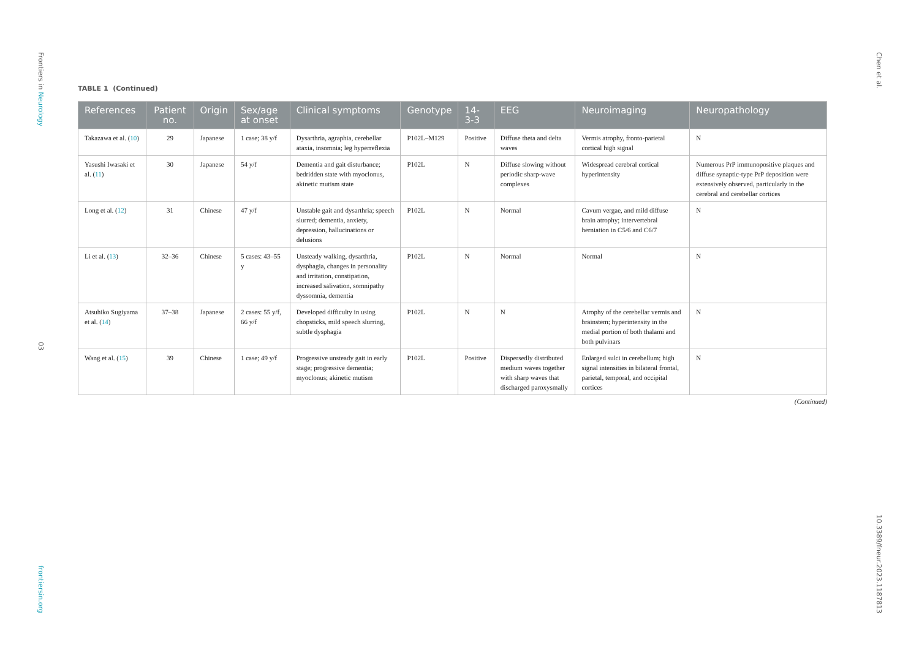Frontiers in Neurology
03
frontiersin.org
Chen et al.
10.3389/fneur.2023.1187813
TABLE 1 (Continued)
| References | Patient no. | Origin | Sex/age at onset | Clinical symptoms | Genotype | 14-3-3 | EEG | Neuroimaging | Neuropathology |
| --- | --- | --- | --- | --- | --- | --- | --- | --- | --- |
| Takazawa et al. ( 10 ) | 29 | Japanese | 1 case; 38 y/f | Dysarthria, agraphia, cerebellar ataxia, insomnia; leg hyperreflexia | P102L–M129 | Positive | Diffuse theta and delta waves | Vermis atrophy, fronto-parietal cortical high signal | N |
| Yasushi Iwasaki et al. ( 11 ) | 30 | Japanese | 54 y/f | Dementia and gait disturbance; bedridden state with myoclonus, akinetic mutism state | P102L | N | Diffuse slowing without periodic sharp-wave complexes | Widespread cerebral cortical hyperintensity | Numerous PrP immunopositive plaques and diffuse synaptic-type PrP deposition were extensively observed, particularly in the cerebral and cerebellar cortices |
| Long et al. ( 12 ) | 31 | Chinese | 47 y/f | Unstable gait and dysarthria; speech slurred; dementia, anxiety, depression, hallucinations or delusions | P102L | N | Normal | Cavum vergae, and mild diffuse brain atrophy; intervertebral herniation in C5/6 and C6/7 | N |
| Li et al. ( 13 ) | 32–36 | Chinese | 5 cases: 43–55 y | Unsteady walking, dysarthria, dysphagia, changes in personality and irritation, constipation, increased salivation, somnipathy dyssomnia, dementia | P102L | N | Normal | Normal | N |
| Atsuhiko Sugiyama et al. ( 14 ) | 37–38 | Japanese | 2 cases: 55 y/f, 66 y/f | Developed difficulty in using chopsticks, mild speech slurring, subtle dysphagia | P102L | N | N | Atrophy of the cerebellar vermis and brainstem; hyperintensity in the medial portion of both thalami and both pulvinars | N |
| Wang et al. ( 15 ) | 39 | Chinese | 1 case; 49 y/f | Progressive unsteady gait in early stage; progressive dementia; myoclonus; akinetic mutism | P102L | Positive | Dispersedly distributed medium waves together with sharp waves that discharged paroxysmally | Enlarged sulci in cerebellum; high signal intensities in bilateral frontal, parietal, temporal, and occipital cortices | N |
(Continued)